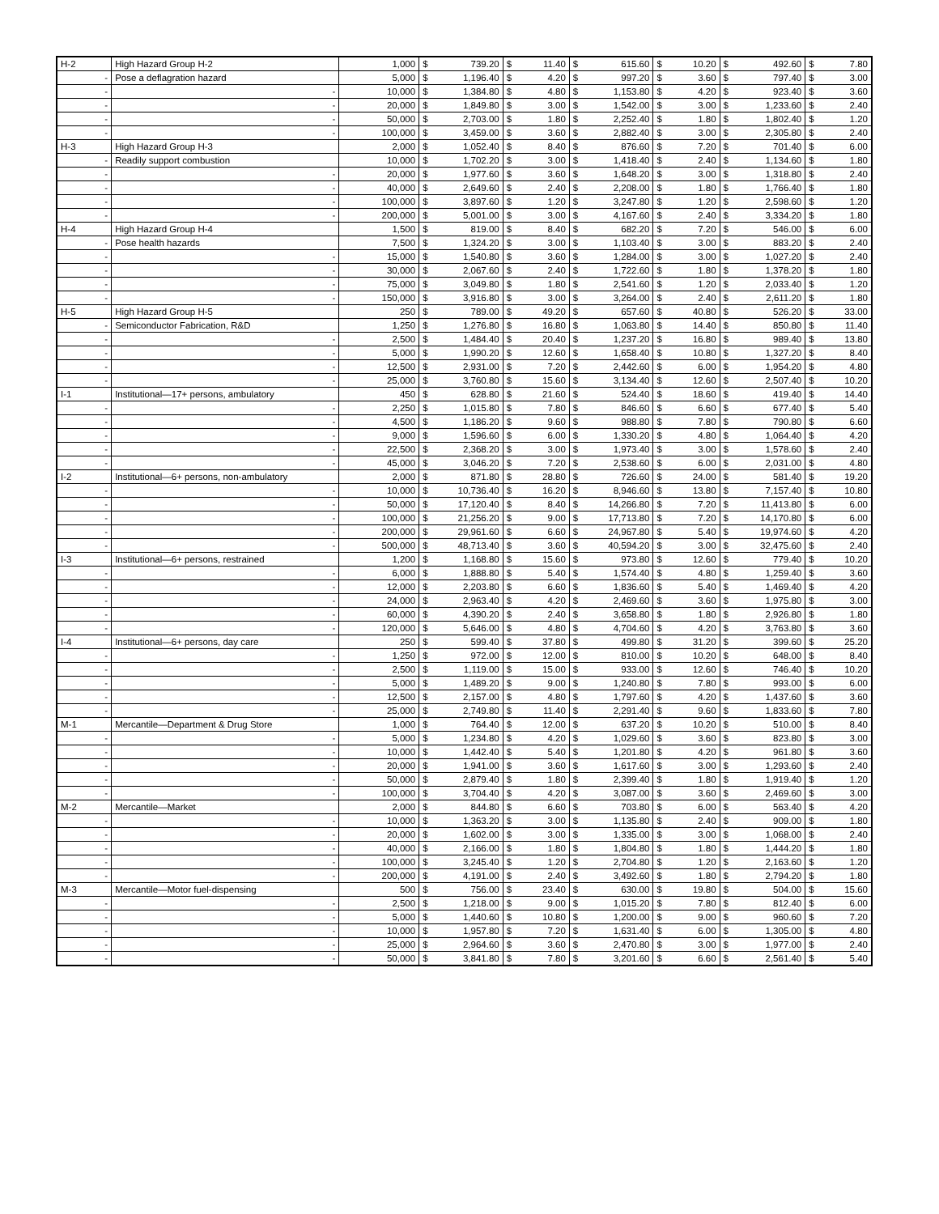| H-2 | High Hazard Group H-2 | 1,000 | $ | 739.20 | $ | 11.40 | $ | 615.60 | $ | 10.20 | $ | 492.60 | $ | 7.80 |
| - | Pose a deflagration hazard | 5,000 | $ | 1,196.40 | $ | 4.20 | $ | 997.20 | $ | 3.60 | $ | 797.40 | $ | 3.00 |
| - | - | 10,000 | $ | 1,384.80 | $ | 4.80 | $ | 1,153.80 | $ | 4.20 | $ | 923.40 | $ | 3.60 |
| - | - | 20,000 | $ | 1,849.80 | $ | 3.00 | $ | 1,542.00 | $ | 3.00 | $ | 1,233.60 | $ | 2.40 |
| - | - | 50,000 | $ | 2,703.00 | $ | 1.80 | $ | 2,252.40 | $ | 1.80 | $ | 1,802.40 | $ | 1.20 |
| - | - | 100,000 | $ | 3,459.00 | $ | 3.60 | $ | 2,882.40 | $ | 3.00 | $ | 2,305.80 | $ | 2.40 |
| H-3 | High Hazard Group H-3 | 2,000 | $ | 1,052.40 | $ | 8.40 | $ | 876.60 | $ | 7.20 | $ | 701.40 | $ | 6.00 |
| - | Readily support combustion | 10,000 | $ | 1,702.20 | $ | 3.00 | $ | 1,418.40 | $ | 2.40 | $ | 1,134.60 | $ | 1.80 |
| - | - | 20,000 | $ | 1,977.60 | $ | 3.60 | $ | 1,648.20 | $ | 3.00 | $ | 1,318.80 | $ | 2.40 |
| - | - | 40,000 | $ | 2,649.60 | $ | 2.40 | $ | 2,208.00 | $ | 1.80 | $ | 1,766.40 | $ | 1.80 |
| - | - | 100,000 | $ | 3,897.60 | $ | 1.20 | $ | 3,247.80 | $ | 1.20 | $ | 2,598.60 | $ | 1.20 |
| - | - | 200,000 | $ | 5,001.00 | $ | 3.00 | $ | 4,167.60 | $ | 2.40 | $ | 3,334.20 | $ | 1.80 |
| H-4 | High Hazard Group H-4 | 1,500 | $ | 819.00 | $ | 8.40 | $ | 682.20 | $ | 7.20 | $ | 546.00 | $ | 6.00 |
| - | Pose health hazards | 7,500 | $ | 1,324.20 | $ | 3.00 | $ | 1,103.40 | $ | 3.00 | $ | 883.20 | $ | 2.40 |
| - | - | 15,000 | $ | 1,540.80 | $ | 3.60 | $ | 1,284.00 | $ | 3.00 | $ | 1,027.20 | $ | 2.40 |
| - | - | 30,000 | $ | 2,067.60 | $ | 2.40 | $ | 1,722.60 | $ | 1.80 | $ | 1,378.20 | $ | 1.80 |
| - | - | 75,000 | $ | 3,049.80 | $ | 1.80 | $ | 2,541.60 | $ | 1.20 | $ | 2,033.40 | $ | 1.20 |
| - | - | 150,000 | $ | 3,916.80 | $ | 3.00 | $ | 3,264.00 | $ | 2.40 | $ | 2,611.20 | $ | 1.80 |
| H-5 | High Hazard Group H-5 | 250 | $ | 789.00 | $ | 49.20 | $ | 657.60 | $ | 40.80 | $ | 526.20 | $ | 33.00 |
| - | Semiconductor Fabrication, R&D | 1,250 | $ | 1,276.80 | $ | 16.80 | $ | 1,063.80 | $ | 14.40 | $ | 850.80 | $ | 11.40 |
| - | - | 2,500 | $ | 1,484.40 | $ | 20.40 | $ | 1,237.20 | $ | 16.80 | $ | 989.40 | $ | 13.80 |
| - | - | 5,000 | $ | 1,990.20 | $ | 12.60 | $ | 1,658.40 | $ | 10.80 | $ | 1,327.20 | $ | 8.40 |
| - | - | 12,500 | $ | 2,931.00 | $ | 7.20 | $ | 2,442.60 | $ | 6.00 | $ | 1,954.20 | $ | 4.80 |
| - | - | 25,000 | $ | 3,760.80 | $ | 15.60 | $ | 3,134.40 | $ | 12.60 | $ | 2,507.40 | $ | 10.20 |
| I-1 | Institutional—17+ persons, ambulatory | 450 | $ | 628.80 | $ | 21.60 | $ | 524.40 | $ | 18.60 | $ | 419.40 | $ | 14.40 |
| - | - | 2,250 | $ | 1,015.80 | $ | 7.80 | $ | 846.60 | $ | 6.60 | $ | 677.40 | $ | 5.40 |
| - | - | 4,500 | $ | 1,186.20 | $ | 9.60 | $ | 988.80 | $ | 7.80 | $ | 790.80 | $ | 6.60 |
| - | - | 9,000 | $ | 1,596.60 | $ | 6.00 | $ | 1,330.20 | $ | 4.80 | $ | 1,064.40 | $ | 4.20 |
| - | - | 22,500 | $ | 2,368.20 | $ | 3.00 | $ | 1,973.40 | $ | 3.00 | $ | 1,578.60 | $ | 2.40 |
| - | - | 45,000 | $ | 3,046.20 | $ | 7.20 | $ | 2,538.60 | $ | 6.00 | $ | 2,031.00 | $ | 4.80 |
| I-2 | Institutional—6+ persons, non-ambulatory | 2,000 | $ | 871.80 | $ | 28.80 | $ | 726.60 | $ | 24.00 | $ | 581.40 | $ | 19.20 |
| - | - | 10,000 | $ | 10,736.40 | $ | 16.20 | $ | 8,946.60 | $ | 13.80 | $ | 7,157.40 | $ | 10.80 |
| - | - | 50,000 | $ | 17,120.40 | $ | 8.40 | $ | 14,266.80 | $ | 7.20 | $ | 11,413.80 | $ | 6.00 |
| - | - | 100,000 | $ | 21,256.20 | $ | 9.00 | $ | 17,713.80 | $ | 7.20 | $ | 14,170.80 | $ | 6.00 |
| - | - | 200,000 | $ | 29,961.60 | $ | 6.60 | $ | 24,967.80 | $ | 5.40 | $ | 19,974.60 | $ | 4.20 |
| - | - | 500,000 | $ | 48,713.40 | $ | 3.60 | $ | 40,594.20 | $ | 3.00 | $ | 32,475.60 | $ | 2.40 |
| I-3 | Institutional—6+ persons, restrained | 1,200 | $ | 1,168.80 | $ | 15.60 | $ | 973.80 | $ | 12.60 | $ | 779.40 | $ | 10.20 |
| - | - | 6,000 | $ | 1,888.80 | $ | 5.40 | $ | 1,574.40 | $ | 4.80 | $ | 1,259.40 | $ | 3.60 |
| - | - | 12,000 | $ | 2,203.80 | $ | 6.60 | $ | 1,836.60 | $ | 5.40 | $ | 1,469.40 | $ | 4.20 |
| - | - | 24,000 | $ | 2,963.40 | $ | 4.20 | $ | 2,469.60 | $ | 3.60 | $ | 1,975.80 | $ | 3.00 |
| - | - | 60,000 | $ | 4,390.20 | $ | 2.40 | $ | 3,658.80 | $ | 1.80 | $ | 2,926.80 | $ | 1.80 |
| - | - | 120,000 | $ | 5,646.00 | $ | 4.80 | $ | 4,704.60 | $ | 4.20 | $ | 3,763.80 | $ | 3.60 |
| I-4 | Institutional—6+ persons, day care | 250 | $ | 599.40 | $ | 37.80 | $ | 499.80 | $ | 31.20 | $ | 399.60 | $ | 25.20 |
| - | - | 1,250 | $ | 972.00 | $ | 12.00 | $ | 810.00 | $ | 10.20 | $ | 648.00 | $ | 8.40 |
| - | - | 2,500 | $ | 1,119.00 | $ | 15.00 | $ | 933.00 | $ | 12.60 | $ | 746.40 | $ | 10.20 |
| - | - | 5,000 | $ | 1,489.20 | $ | 9.00 | $ | 1,240.80 | $ | 7.80 | $ | 993.00 | $ | 6.00 |
| - | - | 12,500 | $ | 2,157.00 | $ | 4.80 | $ | 1,797.60 | $ | 4.20 | $ | 1,437.60 | $ | 3.60 |
| - | - | 25,000 | $ | 2,749.80 | $ | 11.40 | $ | 2,291.40 | $ | 9.60 | $ | 1,833.60 | $ | 7.80 |
| M-1 | Mercantile—Department & Drug Store | 1,000 | $ | 764.40 | $ | 12.00 | $ | 637.20 | $ | 10.20 | $ | 510.00 | $ | 8.40 |
| - | - | 5,000 | $ | 1,234.80 | $ | 4.20 | $ | 1,029.60 | $ | 3.60 | $ | 823.80 | $ | 3.00 |
| - | - | 10,000 | $ | 1,442.40 | $ | 5.40 | $ | 1,201.80 | $ | 4.20 | $ | 961.80 | $ | 3.60 |
| - | - | 20,000 | $ | 1,941.00 | $ | 3.60 | $ | 1,617.60 | $ | 3.00 | $ | 1,293.60 | $ | 2.40 |
| - | - | 50,000 | $ | 2,879.40 | $ | 1.80 | $ | 2,399.40 | $ | 1.80 | $ | 1,919.40 | $ | 1.20 |
| - | - | 100,000 | $ | 3,704.40 | $ | 4.20 | $ | 3,087.00 | $ | 3.60 | $ | 2,469.60 | $ | 3.00 |
| M-2 | Mercantile—Market | 2,000 | $ | 844.80 | $ | 6.60 | $ | 703.80 | $ | 6.00 | $ | 563.40 | $ | 4.20 |
| - | - | 10,000 | $ | 1,363.20 | $ | 3.00 | $ | 1,135.80 | $ | 2.40 | $ | 909.00 | $ | 1.80 |
| - | - | 20,000 | $ | 1,602.00 | $ | 3.00 | $ | 1,335.00 | $ | 3.00 | $ | 1,068.00 | $ | 2.40 |
| - | - | 40,000 | $ | 2,166.00 | $ | 1.80 | $ | 1,804.80 | $ | 1.80 | $ | 1,444.20 | $ | 1.80 |
| - | - | 100,000 | $ | 3,245.40 | $ | 1.20 | $ | 2,704.80 | $ | 1.20 | $ | 2,163.60 | $ | 1.20 |
| - | - | 200,000 | $ | 4,191.00 | $ | 2.40 | $ | 3,492.60 | $ | 1.80 | $ | 2,794.20 | $ | 1.80 |
| M-3 | Mercantile—Motor fuel-dispensing | 500 | $ | 756.00 | $ | 23.40 | $ | 630.00 | $ | 19.80 | $ | 504.00 | $ | 15.60 |
| - | - | 2,500 | $ | 1,218.00 | $ | 9.00 | $ | 1,015.20 | $ | 7.80 | $ | 812.40 | $ | 6.00 |
| - | - | 5,000 | $ | 1,440.60 | $ | 10.80 | $ | 1,200.00 | $ | 9.00 | $ | 960.60 | $ | 7.20 |
| - | - | 10,000 | $ | 1,957.80 | $ | 7.20 | $ | 1,631.40 | $ | 6.00 | $ | 1,305.00 | $ | 4.80 |
| - | - | 25,000 | $ | 2,964.60 | $ | 3.60 | $ | 2,470.80 | $ | 3.00 | $ | 1,977.00 | $ | 2.40 |
| - | - | 50,000 | $ | 3,841.80 | $ | 7.80 | $ | 3,201.60 | $ | 6.60 | $ | 2,561.40 | $ | 5.40 |